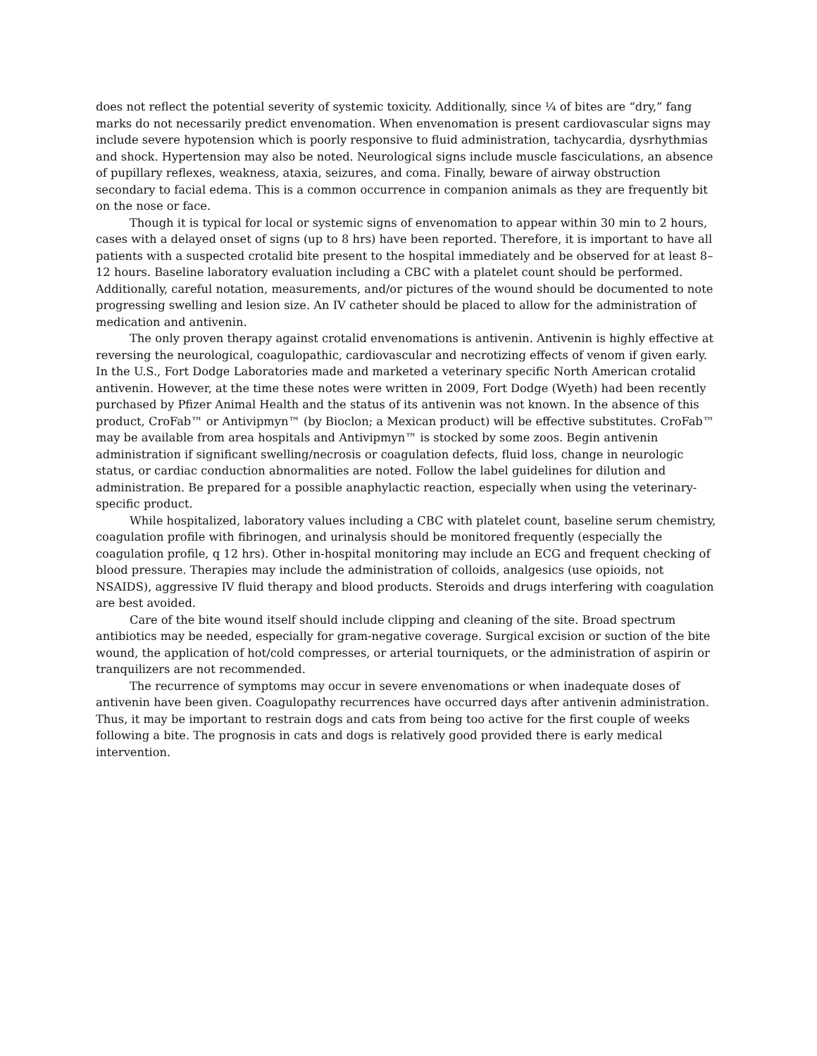does not reflect the potential severity of systemic toxicity. Additionally, since ¼ of bites are “dry,” fang marks do not necessarily predict envenomation. When envenomation is present cardiovascular signs may include severe hypotension which is poorly responsive to fluid administration, tachycardia, dysrhythmias and shock. Hypertension may also be noted. Neurological signs include muscle fasciculations, an absence of pupillary reflexes, weakness, ataxia, seizures, and coma. Finally, beware of airway obstruction secondary to facial edema. This is a common occurrence in companion animals as they are frequently bit on the nose or face.
Though it is typical for local or systemic signs of envenomation to appear within 30 min to 2 hours, cases with a delayed onset of signs (up to 8 hrs) have been reported. Therefore, it is important to have all patients with a suspected crotalid bite present to the hospital immediately and be observed for at least 8–12 hours. Baseline laboratory evaluation including a CBC with a platelet count should be performed. Additionally, careful notation, measurements, and/or pictures of the wound should be documented to note progressing swelling and lesion size. An IV catheter should be placed to allow for the administration of medication and antivenin.
The only proven therapy against crotalid envenomations is antivenin. Antivenin is highly effective at reversing the neurological, coagulopathic, cardiovascular and necrotizing effects of venom if given early. In the U.S., Fort Dodge Laboratories made and marketed a veterinary specific North American crotalid antivenin. However, at the time these notes were written in 2009, Fort Dodge (Wyeth) had been recently purchased by Pfizer Animal Health and the status of its antivenin was not known. In the absence of this product, CroFab™ or Antivipmyn™ (by Bioclon; a Mexican product) will be effective substitutes. CroFab™ may be available from area hospitals and Antivipmyn™ is stocked by some zoos. Begin antivenin administration if significant swelling/necrosis or coagulation defects, fluid loss, change in neurologic status, or cardiac conduction abnormalities are noted. Follow the label guidelines for dilution and administration. Be prepared for a possible anaphylactic reaction, especially when using the veterinary-specific product.
While hospitalized, laboratory values including a CBC with platelet count, baseline serum chemistry, coagulation profile with fibrinogen, and urinalysis should be monitored frequently (especially the coagulation profile, q 12 hrs). Other in-hospital monitoring may include an ECG and frequent checking of blood pressure. Therapies may include the administration of colloids, analgesics (use opioids, not NSAIDS), aggressive IV fluid therapy and blood products. Steroids and drugs interfering with coagulation are best avoided.
Care of the bite wound itself should include clipping and cleaning of the site. Broad spectrum antibiotics may be needed, especially for gram-negative coverage. Surgical excision or suction of the bite wound, the application of hot/cold compresses, or arterial tourniquets, or the administration of aspirin or tranquilizers are not recommended.
The recurrence of symptoms may occur in severe envenomations or when inadequate doses of antivenin have been given. Coagulopathy recurrences have occurred days after antivenin administration. Thus, it may be important to restrain dogs and cats from being too active for the first couple of weeks following a bite. The prognosis in cats and dogs is relatively good provided there is early medical intervention.